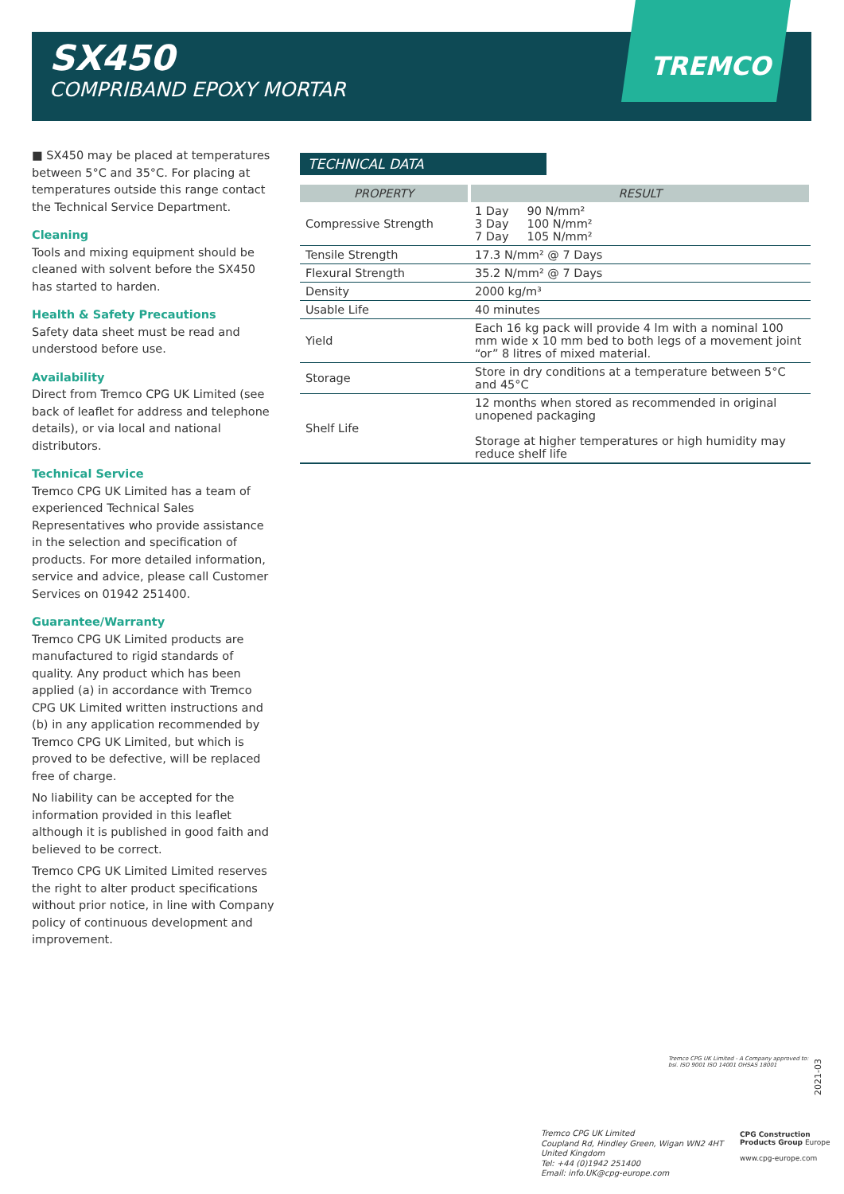SX450
COMPRIBAND EPOXY MORTAR
TREMCO
■ SX450 may be placed at temperatures between 5°C and 35°C. For placing at temperatures outside this range contact the Technical Service Department.
Cleaning
Tools and mixing equipment should be cleaned with solvent before the SX450 has started to harden.
Health & Safety Precautions
Safety data sheet must be read and understood before use.
Availability
Direct from Tremco CPG UK Limited (see back of leaflet for address and telephone details), or via local and national distributors.
Technical Service
Tremco CPG UK Limited has a team of experienced Technical Sales Representatives who provide assistance in the selection and specification of products. For more detailed information, service and advice, please call Customer Services on 01942 251400.
Guarantee/Warranty
Tremco CPG UK Limited products are manufactured to rigid standards of quality. Any product which has been applied (a) in accordance with Tremco CPG UK Limited written instructions and (b) in any application recommended by Tremco CPG UK Limited, but which is proved to be defective, will be replaced free of charge.
No liability can be accepted for the information provided in this leaflet although it is published in good faith and believed to be correct.
Tremco CPG UK Limited Limited reserves the right to alter product specifications without prior notice, in line with Company policy of continuous development and improvement.
TECHNICAL DATA
| PROPERTY | RESULT |
| --- | --- |
| Compressive Strength | 1 Day 90 N/mm² 3 Day 100 N/mm² 7 Day 105 N/mm² |
| Tensile Strength | 17.3 N/mm² @ 7 Days |
| Flexural Strength | 35.2 N/mm² @ 7 Days |
| Density | 2000 kg/m³ |
| Usable Life | 40 minutes |
| Yield | Each 16 kg pack will provide 4 lm with a nominal 100 mm wide x 10 mm bed to both legs of a movement joint “or” 8 litres of mixed material. |
| Storage | Store in dry conditions at a temperature between 5°C and 45°C |
| Shelf Life | 12 months when stored as recommended in original unopened packaging Storage at higher temperatures or high humidity may reduce shelf life |
Tremco CPG UK Limited - A Company approved to:
bsi. ISO 9001 ISO 14001 OHSAS 18001
2021-03
Tremco CPG UK Limited
Coupland Rd, Hindley Green, Wigan WN2 4HT
United Kingdom
Tel: +44 (0)1942 251400
Email: info.UK@cpg-europe.com
CPG Construction Products Group Europe
www.cpg-europe.com